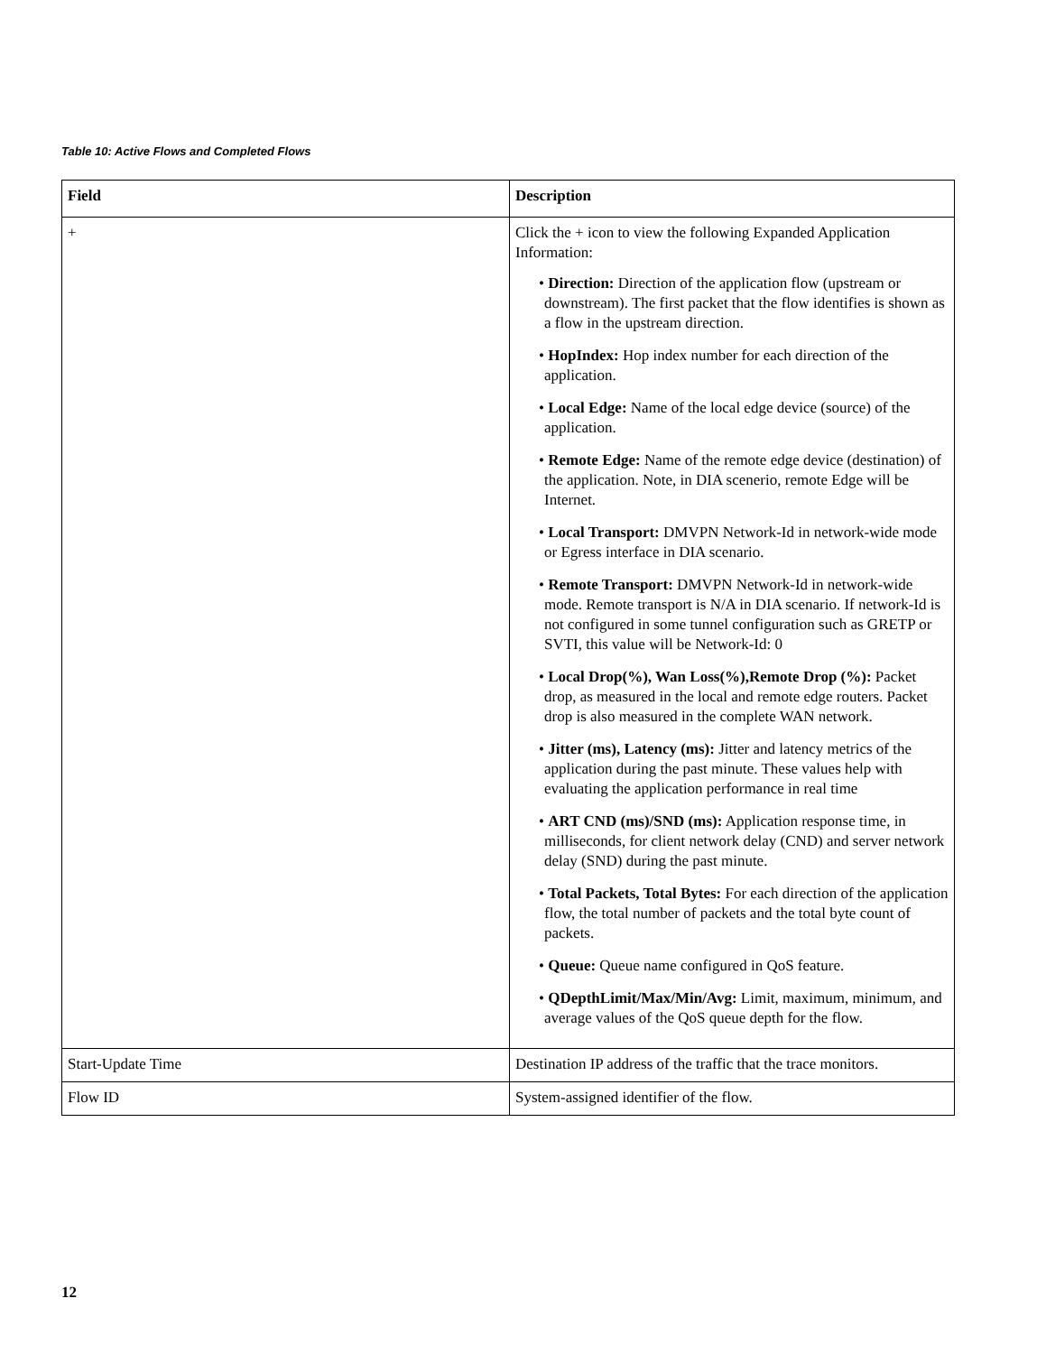Table 10: Active Flows and Completed Flows
| Field | Description |
| --- | --- |
| + | Click the + icon to view the following Expanded Application Information: • Direction: Direction of the application flow (upstream or downstream). The first packet that the flow identifies is shown as a flow in the upstream direction. • HopIndex: Hop index number for each direction of the application. • Local Edge: Name of the local edge device (source) of the application. • Remote Edge: Name of the remote edge device (destination) of the application. Note, in DIA scenerio, remote Edge will be Internet. • Local Transport: DMVPN Network-Id in network-wide mode or Egress interface in DIA scenario. • Remote Transport: DMVPN Network-Id in network-wide mode. Remote transport is N/A in DIA scenario. If network-Id is not configured in some tunnel configuration such as GRETP or SVTI, this value will be Network-Id: 0 • Local Drop(%), Wan Loss(%),Remote Drop (%): Packet drop, as measured in the local and remote edge routers. Packet drop is also measured in the complete WAN network. • Jitter (ms), Latency (ms): Jitter and latency metrics of the application during the past minute. These values help with evaluating the application performance in real time • ART CND (ms)/SND (ms): Application response time, in milliseconds, for client network delay (CND) and server network delay (SND) during the past minute. • Total Packets, Total Bytes: For each direction of the application flow, the total number of packets and the total byte count of packets. • Queue: Queue name configured in QoS feature. • QDepthLimit/Max/Min/Avg: Limit, maximum, minimum, and average values of the QoS queue depth for the flow. |
| Start-Update Time | Destination IP address of the traffic that the trace monitors. |
| Flow ID | System-assigned identifier of the flow. |
12